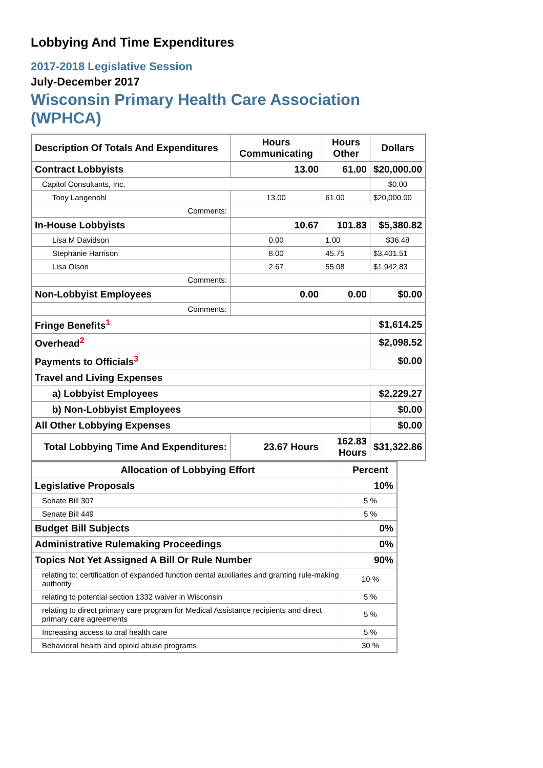Lobbying And Time Expenditures
2017-2018 Legislative Session
July-December 2017
Wisconsin Primary Health Care Association
(WPHCA)
| Description Of Totals And Expenditures | Hours Communicating | Hours Other | Dollars |
| --- | --- | --- | --- |
| Contract Lobbyists | 13.00 | 61.00 | $20,000.00 |
| Capitol Consultants, Inc. | | | $0.00 |
| Tony Langenohl | 13.00 | 61.00 | $20,000.00 |
| Comments: | | | |
| In-House Lobbyists | 10.67 | 101.83 | $5,380.82 |
| Lisa M Davidson | 0.00 | 1.00 | $36.48 |
| Stephanie Harrison | 8.00 | 45.75 | $3,401.51 |
| Lisa Olson | 2.67 | 55.08 | $1,942.83 |
| Comments: | | | |
| Non-Lobbyist Employees | 0.00 | 0.00 | $0.00 |
| Comments: | | | |
| Fringe Benefits<sup>1</sup> | | | $1,614.25 |
| Overhead<sup>2</sup> | | | $2,098.52 |
| Payments to Officials<sup>3</sup> | | | $0.00 |
| Travel and Living Expenses | | | |
| a) Lobbyist Employees | | | $2,229.27 |
| b) Non-Lobbyist Employees | | | $0.00 |
| All Other Lobbying Expenses | | | $0.00 |
| Total Lobbying Time And Expenditures: | 23.67 Hours | 162.83 Hours | $31,322.86 |
| Allocation of Lobbying Effort | Percent |
| --- | --- |
| Legislative Proposals | 10% |
| Senate Bill 307 | 5 % |
| Senate Bill 449 | 5 % |
| Budget Bill Subjects | 0% |
| Administrative Rulemaking Proceedings | 0% |
| Topics Not Yet Assigned A Bill Or Rule Number | 90% |
| relating to: certification of expanded function dental auxiliaries and granting rule-making authority. | 10 % |
| relating to potential section 1332 waiver in Wisconsin | 5 % |
| relating to direct primary care program for Medical Assistance recipients and direct primary care agreements | 5 % |
| Increasing access to oral health care | 5 % |
| Behavioral health and opioid abuse programs | 30 % |